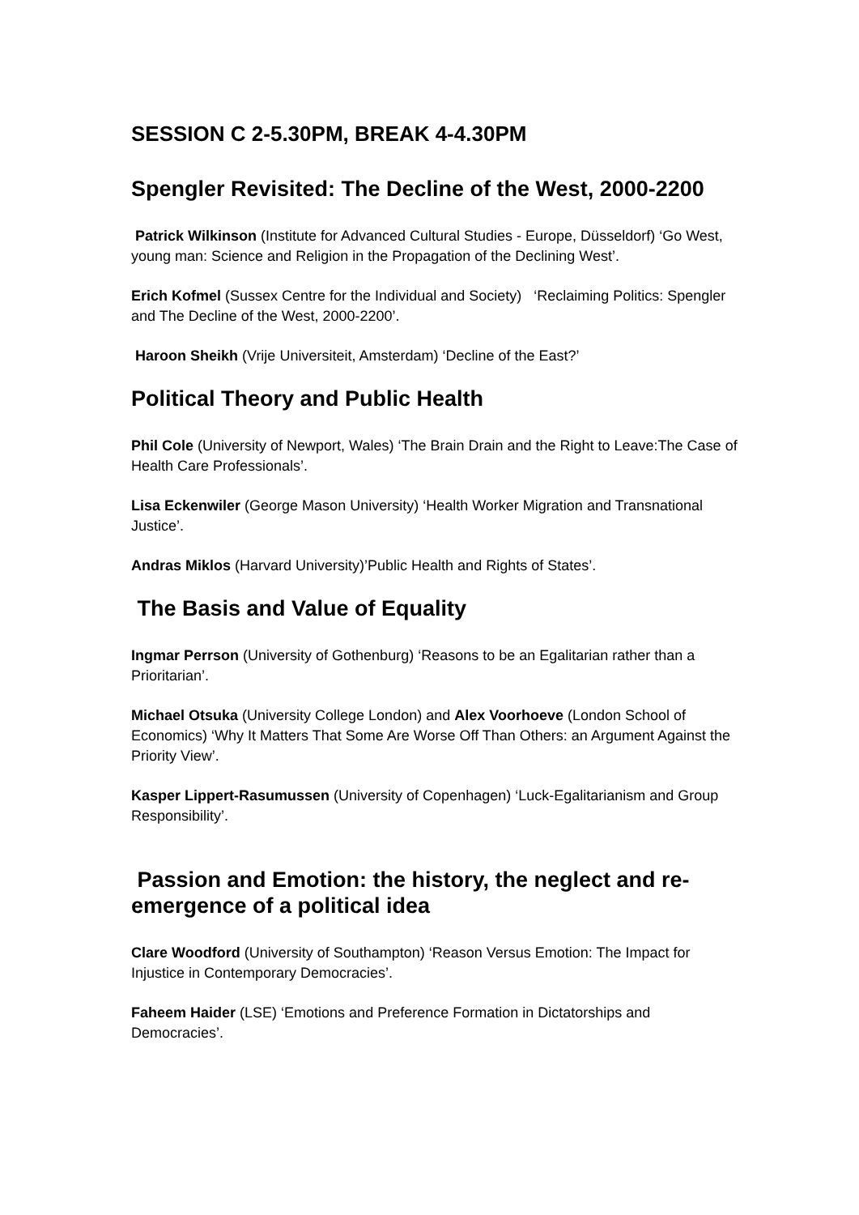SESSION C 2-5.30PM, BREAK 4-4.30PM
Spengler Revisited: The Decline of the West, 2000-2200
Patrick Wilkinson (Institute for Advanced Cultural Studies - Europe, Düsseldorf) ‘Go West, young man: Science and Religion in the Propagation of the Declining West’.
Erich Kofmel (Sussex Centre for the Individual and Society) ‘Reclaiming Politics: Spengler and The Decline of the West, 2000-2200’.
Haroon Sheikh (Vrije Universiteit, Amsterdam) ‘Decline of the East?’
Political Theory and Public Health
Phil Cole (University of Newport, Wales) ‘The Brain Drain and the Right to Leave:The Case of Health Care Professionals’.
Lisa Eckenwiler (George Mason University) ‘Health Worker Migration and Transnational Justice’.
Andras Miklos (Harvard University)’Public Health and Rights of States’.
The Basis and Value of Equality
Ingmar Perrson (University of Gothenburg) ‘Reasons to be an Egalitarian rather than a Prioritarian’.
Michael Otsuka (University College London) and Alex Voorhoeve (London School of Economics) ‘Why It Matters That Some Are Worse Off Than Others: an Argument Against the Priority View’.
Kasper Lippert-Rasumussen (University of Copenhagen) ‘Luck-Egalitarianism and Group Responsibility’.
Passion and Emotion: the history, the neglect and re-emergence of a political idea
Clare Woodford (University of Southampton) ‘Reason Versus Emotion: The Impact for Injustice in Contemporary Democracies’.
Faheem Haider (LSE) ‘Emotions and Preference Formation in Dictatorships and Democracies’.